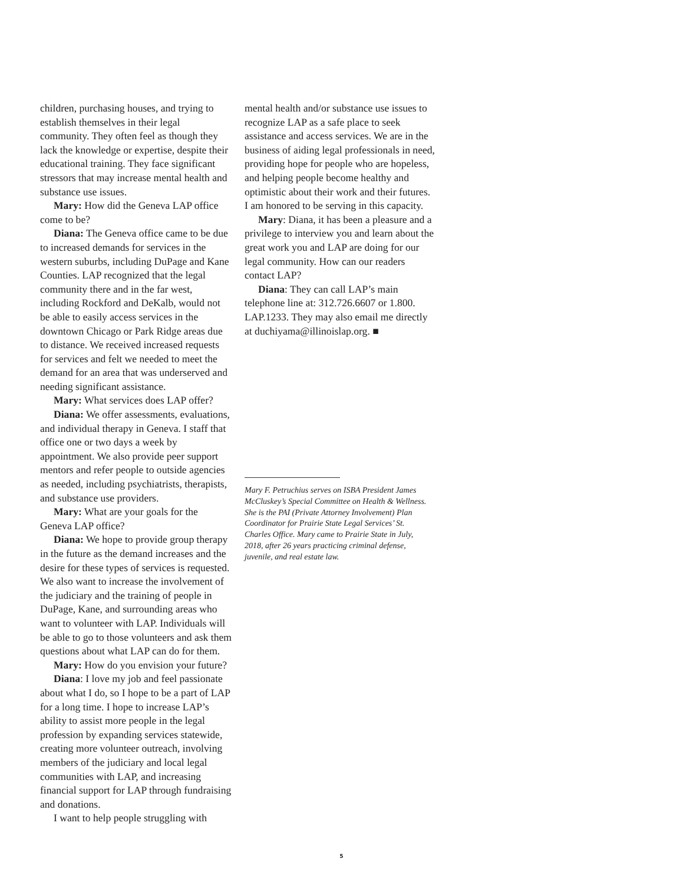children, purchasing houses, and trying to establish themselves in their legal community. They often feel as though they lack the knowledge or expertise, despite their educational training. They face significant stressors that may increase mental health and substance use issues.
Mary: How did the Geneva LAP office come to be?
Diana: The Geneva office came to be due to increased demands for services in the western suburbs, including DuPage and Kane Counties. LAP recognized that the legal community there and in the far west, including Rockford and DeKalb, would not be able to easily access services in the downtown Chicago or Park Ridge areas due to distance. We received increased requests for services and felt we needed to meet the demand for an area that was underserved and needing significant assistance.
Mary: What services does LAP offer?
Diana: We offer assessments, evaluations, and individual therapy in Geneva. I staff that office one or two days a week by appointment. We also provide peer support mentors and refer people to outside agencies as needed, including psychiatrists, therapists, and substance use providers.
Mary: What are your goals for the Geneva LAP office?
Diana: We hope to provide group therapy in the future as the demand increases and the desire for these types of services is requested. We also want to increase the involvement of the judiciary and the training of people in DuPage, Kane, and surrounding areas who want to volunteer with LAP. Individuals will be able to go to those volunteers and ask them questions about what LAP can do for them.
Mary: How do you envision your future?
Diana: I love my job and feel passionate about what I do, so I hope to be a part of LAP for a long time. I hope to increase LAP’s ability to assist more people in the legal profession by expanding services statewide, creating more volunteer outreach, involving members of the judiciary and local legal communities with LAP, and increasing financial support for LAP through fundraising and donations.
I want to help people struggling with
mental health and/or substance use issues to recognize LAP as a safe place to seek assistance and access services. We are in the business of aiding legal professionals in need, providing hope for people who are hopeless, and helping people become healthy and optimistic about their work and their futures. I am honored to be serving in this capacity.
Mary: Diana, it has been a pleasure and a privilege to interview you and learn about the great work you and LAP are doing for our legal community. How can our readers contact LAP?
Diana: They can call LAP’s main telephone line at: 312.726.6607 or 1.800. LAP.1233. They may also email me directly at duchiyama@illinoislap.org. ■
Mary F. Petruchius serves on ISBA President James McCluskey’s Special Committee on Health & Wellness. She is the PAI (Private Attorney Involvement) Plan Coordinator for Prairie State Legal Services’ St. Charles Office. Mary came to Prairie State in July, 2018, after 26 years practicing criminal defense, juvenile, and real estate law.
5